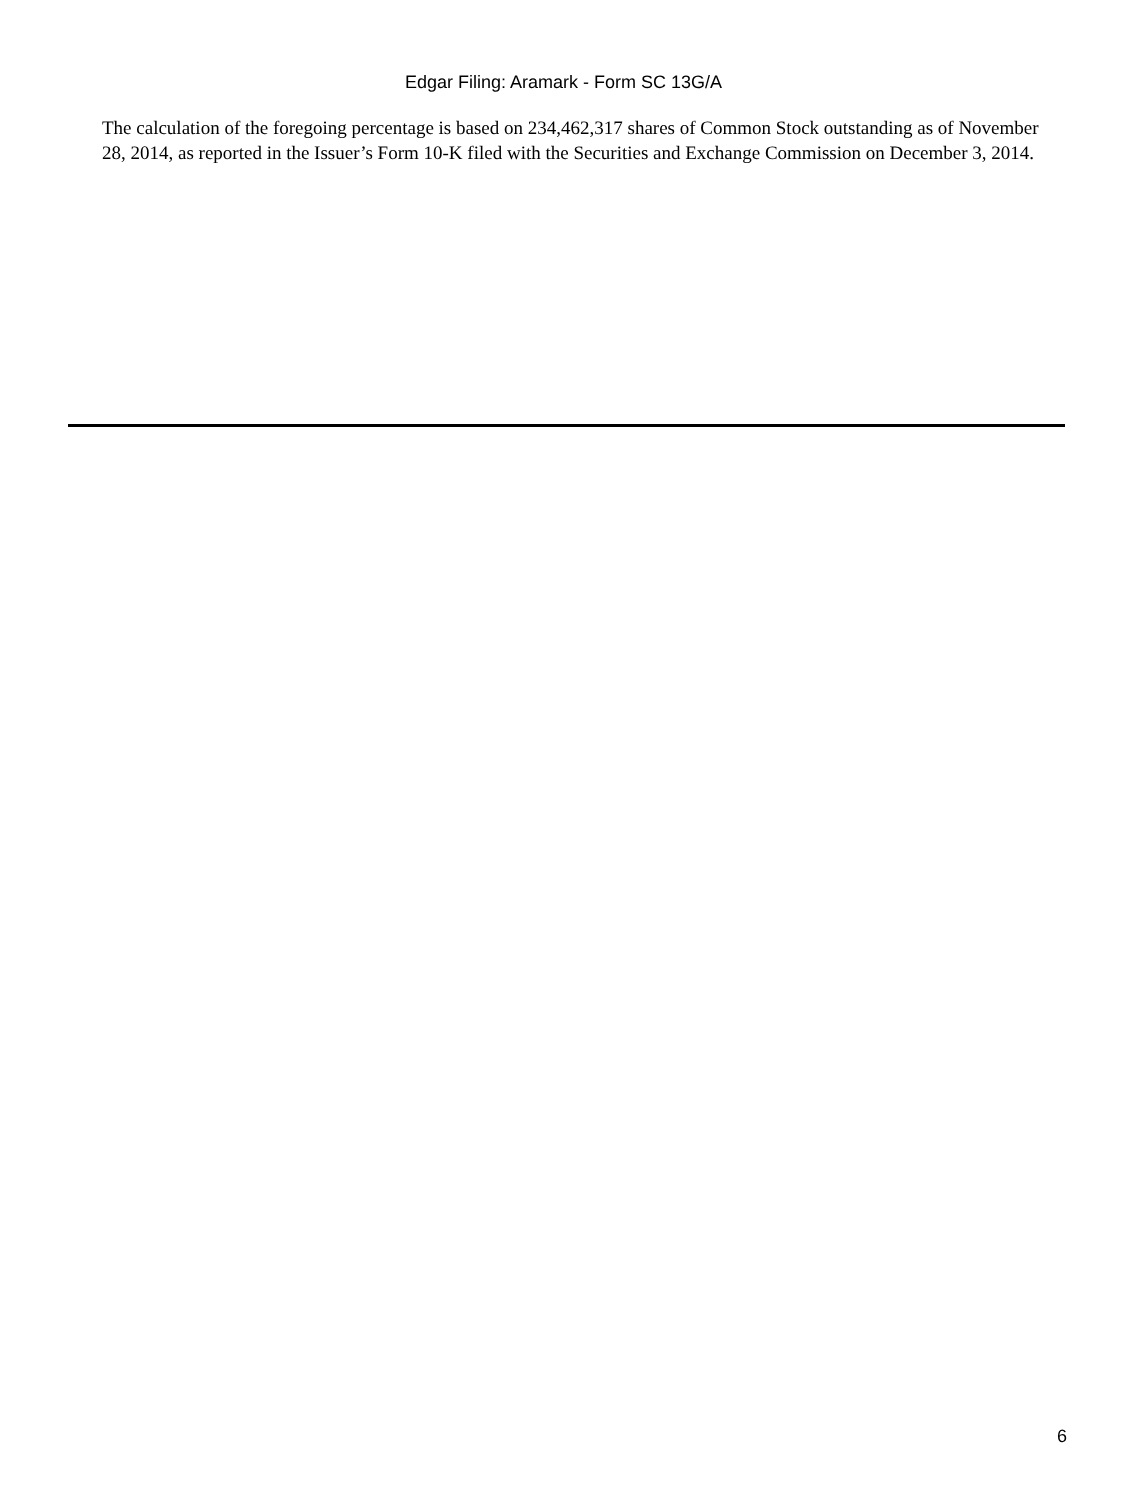Edgar Filing: Aramark - Form SC 13G/A
The calculation of the foregoing percentage is based on 234,462,317 shares of Common Stock outstanding as of November 28, 2014, as reported in the Issuer’s Form 10-K filed with the Securities and Exchange Commission on December 3, 2014.
6